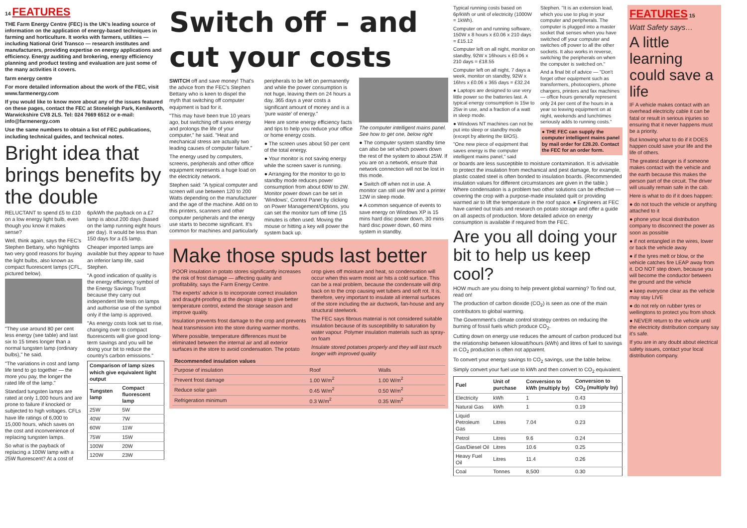14 FEATURES
THE Farm Energy Centre (FEC) is the UK's leading source of information on the application of energy-based techniques in farming and horticulture. It works with farmers, utilities — including National Grid Transco — research institutes and manufacturers, providing expertise on energy applications and efficiency. Energy auditing and brokering, energy efficiency planning and product testing and evaluation are just some of the many activities it covers.
farm energy centre
For more detailed information about the work of the FEC, visit www.farmenergy.com
If you would like to know more about any of the issues featured on these pages, contact the FEC at Stoneleigh Park, Kenilworth, Warwickshire CV8 2LS. Tel: 024 7669 6512 or e-mail: info@farmenergy.com
Use the same numbers to obtain a list of FEC publications, including technical guides, and technical notes.
Bright idea that brings benefits by the double
RELUCTANT to spend £5 to £10 on a low energy light bulb, even though you know it makes sense?
Well, think again, says the FEC's Stephen Bettany, who highlights two very good reasons for buying the light bulbs, also known as compact fluorescent lamps (CFL, pictured below).
"They use around 80 per cent less energy (see table) and last six to 15 times longer than a normal tungsten lamp (ordinary bulbs)," he said.
"The variations in cost and lamp life tend to go together — the more you pay, the longer the rated life of the lamp."
Standard tungsten lamps are rated at only 1,000 hours and are prone to failure if knocked or subjected to high voltages. CFLs have life ratings of 6,000 to 15,000 hours, which saves on the cost and inconvenience of replacing tungsten lamps.
So what is the payback of replacing a 100W lamp with a 25W fluorescent? At a cost of 6p/kWh the payback on a £7 lamp is about 200 days (based on the lamp running eight hours per day). It would be less than 150 days for a £5 lamp.
Cheaper imported lamps are available but they appear to have an inferior lamp life, said Stephen.
"A good indication of quality is the energy efficiency symbol of the Energy Savings Trust because they carry out independent life tests on lamps and authorise use of the symbol only if the lamp is approved.
"As energy costs look set to rise, changing over to compact fluorescents will give good long-term savings and you will be doing your bit to reduce the country's carbon emissions."
| Comparison of lamp sizes which give equivalent light output | |
| --- | --- |
| Tungsten lamp | Compact fluorescent lamp |
| 25W | 5W |
| 40W | 7W |
| 60W | 11W |
| 75W | 15W |
| 100W | 20W |
| 120W | 23W |
Switch off – and cut your costs
SWITCH off and save money! That's the advice from the FEC's Stephen Bettany who is keen to dispel the myth that switching off computer equipment is bad for it.
"This may have been true 10 years ago, but switching off saves energy and prolongs the life of your computer," he said. "Heat and mechanical stress are actually two leading causes of computer failure."
The energy used by computers, screens, peripherals and other office equipment represents a huge load on the electricity network.
Stephen said: "A typical computer and screen will use between 120 to 200 Watts depending on the manufacturer and the age of the machine. Add on to this printers, scanners and other computer peripherals and the energy use starts to become significant. It's common for machines and particularly peripherals to be left on permanently and while the power consumption is not huge, leaving them on 24 hours a day, 365 days a year costs a significant amount of money and is a 'pure waste' of energy."
Here are some energy efficiency facts and tips to help you reduce your office or home energy costs.
● The screen uses about 50 per cent of the total energy.
● Your monitor is not saving energy while the screen saver is running.
● Arranging for the monitor to go to standby mode reduces power consumption from about 60W to 2W. Monitor power down can be set in 'Windows', Control Panel by clicking on Power Management/Options, you can set the monitor turn off time (15 minutes is often used. Moving the mouse or hitting a key will power the system back up.
The computer intelligent mains panel. See how to get one, below right
● The computer system standby time can also be set which powers down the rest of the system to about 25W. If you are on a network, ensure that network connection will not be lost in this mode.
● Switch off when not in use. A monitor can still use 9W and a printer 12W in sleep mode.
● A common sequence of events to save energy on Windows XP is 15 mins hard disc power down, 30 mins hard disc power down, 60 mins system in standby.
Make those spuds last better
POOR insulation in potato stores significantly increases the risk of frost damage — affecting quality and profitability, says the Farm Energy Centre.
The experts' advice is to incorporate correct insulation and draught-proofing at the design stage to give better temperature control, extend the storage season and improve quality.
Insulation prevents frost damage to the crop and prevents heat transmission into the store during warmer months.
Where possible, temperature differences must be eliminated between the internal air and all exterior surfaces in the store to avoid condensation. The potato crop gives off moisture and heat, so condensation will occur when this warm moist air hits a cold surface. This can be a real problem, because the condensate will drip back on to the crop causing wet tubers and soft rot. It is, therefore, very important to insulate all internal surfaces of the store including the air ductwork, fan-house and any structural steelwork.
The FEC says fibrous material is not considered suitable insulation because of its susceptibility to saturation by water vapour. Polymer insulation materials such as spray-on foam
Insulate stored potatoes properly and they will last much longer with improved quality
| Recommended insulation values | | |
| --- | --- | --- |
| Purpose of insulation | Roof | Walls |
| Prevent frost damage | 1.00 W/m<sup>2</sup> | 1.00 W/m<sup>2</sup> |
| Reduce solar gain | 0.45 W/m<sup>2</sup> | 0.50 W/m<sup>2</sup> |
| Refrigeration minimum | 0.3 W/m<sup>2</sup> | 0.35 W/m<sup>2</sup> |
Typical running costs based on 6p/kWh or unit of electricity (1000W = 1kWh).
Computer on and running software, 150W x 8 hours x £0.06 x 210 days = £15.12
Computer left on all night, monitor on standby, 92W x 16hours x £0.06 x 210 days = £18.55
Computer left on all night, 7 days a week, monitor on standby, 92W x 16hrs x £0.06 x 365 days = £32.24
● Laptops are designed to use very little power so the batteries last. A typical energy consumption is 15w to 25w in use, and a fraction of a watt in sleep mode.
● Windows NT machines can not be put into sleep or standby mode (except by altering the BIOS).
"One new piece of equipment that saves energy is the computer intelligent mains panel," said Stephen. "It is an extension lead, which you use to plug in your computer and peripherals. The computer is plugged into a master socket that senses when you have switched off your computer and switches off power to all the other sockets. It also works in reverse, switching the peripherals on when the computer is switched on."
And a final bit of advice — "Don't forget other equipment such as transformers, photocopiers, phone chargers, printers and fax machines — office hours generally represent only 24 per cent of the hours in a year so leaving equipment on at night, weekends and lunchtimes seriously adds to running costs."
● THE FEC can supply the computer intelligent mains panel by mail order for £28.20. Contact the FEC for an order form.
or boards are less susceptible to moisture contamination. It is advisable to protect the insulation from mechanical and pest damage, for example, plastic coated steel is often bonded to insulation boards. (Recommended insulation values for different circumstances are given in the table.) Where condensation is a problem two other solutions can be effective — covering the crop with a purpose-made insulated quilt or providing warmed air to lift the temperature in the roof space. ● Engineers at FEC have carried out trials and research on potato storage and offer a guide on all aspects of production. More detailed advice on energy consumption is available if required from the FEC.
Are you all doing your bit to help us keep cool?
HOW much are you doing to help prevent global warming? To find out, read on!
The production of carbon dioxide (CO<sub>2</sub>) is seen as one of the main contributors to global warming.
The Government's climate control strategy centres on reducing the burning of fossil fuels which produce CO<sub>2</sub>.
Cutting down on energy use reduces the amount of carbon produced but the relationship between kilowatt/hours (kWh) and litres of fuel to savings in CO<sub>2</sub> production is often not apparent.
To convert your energy savings to CO<sub>2</sub> savings, use the table below.
Simply convert your fuel use to kWh and then convert to CO<sub>2</sub> equivalent.
| Fuel | Unit of purchase | Conversion to kWh (multiply by) | Conversion to CO<sub>2</sub> (multiply by) |
| --- | --- | --- | --- |
| Electricity | kWh | 1 | 0.43 |
| Natural Gas | kWh | 1 | 0.19 |
| Liquid Petroleum Gas | Litres | 7.04 | 0.23 |
| Petrol | Litres | 9.6 | 0.24 |
| Gas/Diesel Oil | Litres | 10.6 | 0.25 |
| Heavy Fuel Oil | Litres | 11.4 | 0.26 |
| Coal | Tonnes | 8,500 | 0.30 |
FEATURES 15
Watt Safety says…
A little learning could save a life
IF A vehicle makes contact with an overhead electricity cable it can be fatal or result in serious injuries so ensuring that it never happens must be a priority.
But knowing what to do if it DOES happen could save your life and the life of others.
The greatest danger is if someone makes contact with the vehicle and the earth because this makes the person part of the circuit. The driver will usually remain safe in the cab.
Here is what to do if it does happen:
● do not touch the vehicle or anything attached to it
● phone your local distribution company to disconnect the power as soon as possible
● if not entangled in the wires, lower or back the vehicle away
● if the tyres melt or blow, or the vehicle catches fire LEAP away from it. DO NOT step down, because you will become the conductor between the ground and the vehicle
● keep everyone clear as the vehicle may stay LIVE
● do not rely on rubber tyres or wellingtons to protect you from shock
● NEVER return to the vehicle until the electricity distribution company say it's safe.
If you are in any doubt about electrical safety issues, contact your local distribution company.